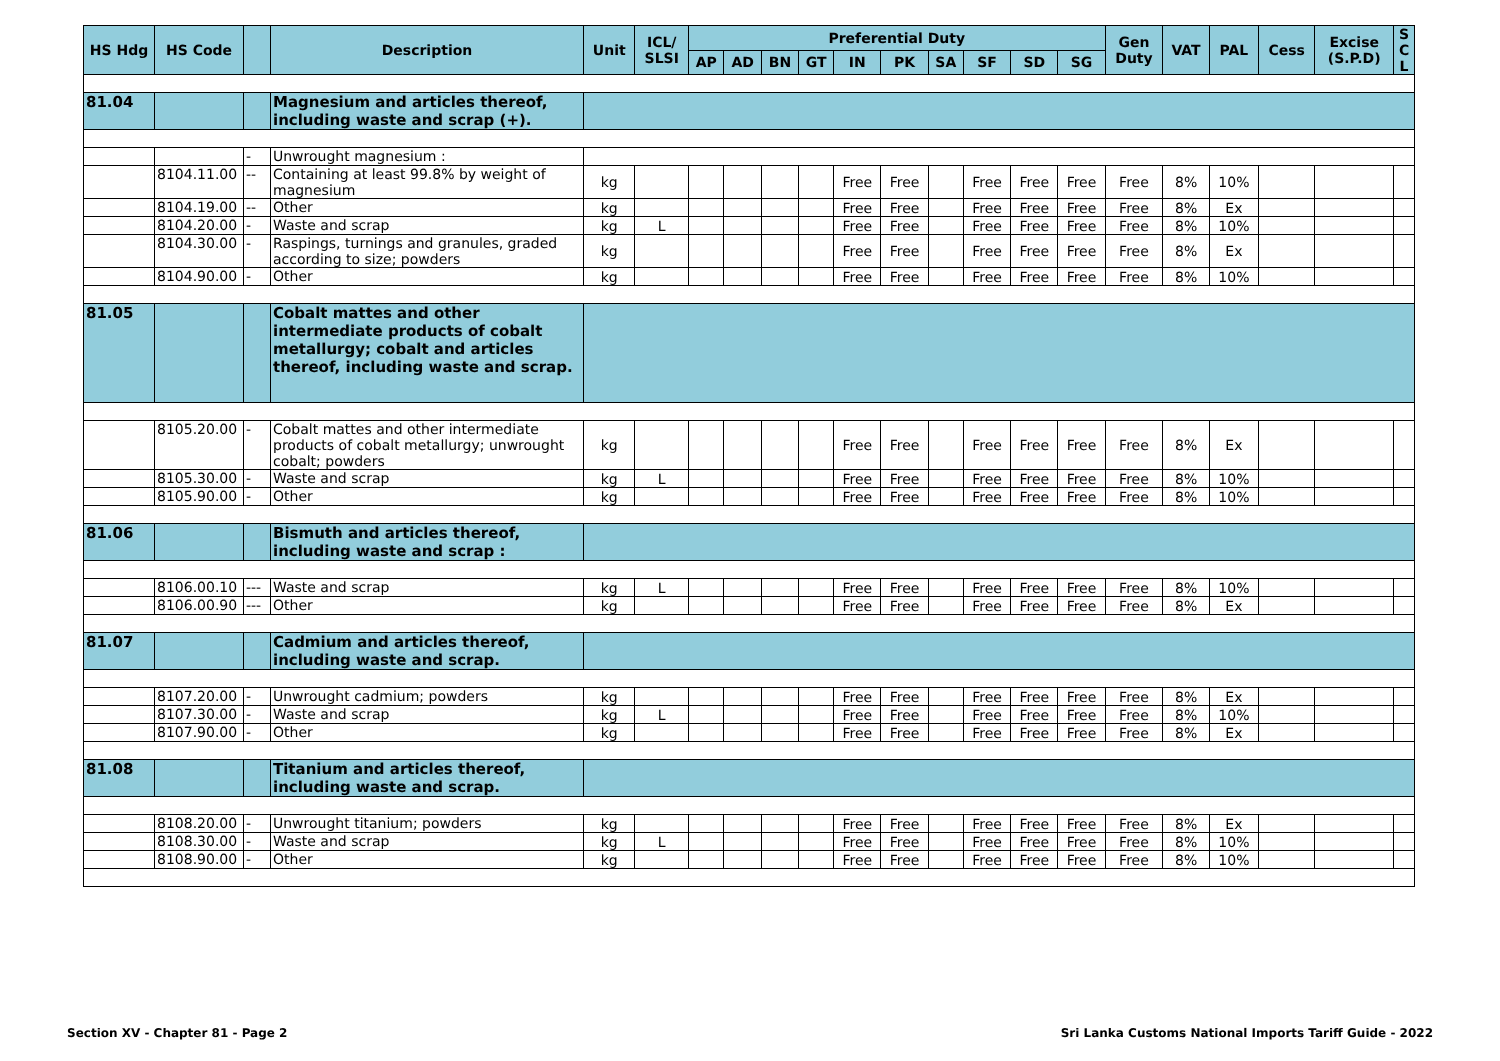| HS Hdg | HS Code | | Description | Unit | ICL/ SLSI | Preferential Duty | | | | | | | | | | Gen Duty | VAT | PAL | Cess | Excise (S.P.D) | S C L |
| --- | --- | --- | --- | --- | --- | --- | --- | --- | --- | --- | --- | --- | --- | --- | --- | --- | --- | --- | --- | --- | --- |
| | | | | | | AP | AD | BN | GT | IN | PK | SA | SF | SD | SG | | | | | | |
| 81.04 | | | Magnesium and articles thereof, including waste and scrap (+). | | | | | | | | | | | | | | | | | | |
| | | - | Unwrought magnesium : | | | | | | | | | | | | | | | | | | |
| | 8104.11.00 | -- | Containing at least 99.8% by weight of magnesium | kg | | | | | | Free | Free | | Free | Free | Free | Free | 8% | 10% | | | |
| | 8104.19.00 | -- | Other | kg | | | | | | Free | Free | | Free | Free | Free | Free | 8% | Ex | | | |
| | 8104.20.00 | - | Waste and scrap | kg | L | | | | | Free | Free | | Free | Free | Free | Free | 8% | 10% | | | |
| | 8104.30.00 | - | Raspings, turnings and granules, graded according to size; powders | kg | | | | | | Free | Free | | Free | Free | Free | Free | 8% | Ex | | | |
| | 8104.90.00 | - | Other | kg | | | | | | Free | Free | | Free | Free | Free | Free | 8% | 10% | | | |
| 81.05 | | | Cobalt mattes and other intermediate products of cobalt metallurgy; cobalt and articles thereof, including waste and scrap. | | | | | | | | | | | | | | | | | | |
| | 8105.20.00 | - | Cobalt mattes and other intermediate products of cobalt metallurgy; unwrought cobalt; powders | kg | | | | | | Free | Free | | Free | Free | Free | Free | 8% | Ex | | | |
| | 8105.30.00 | - | Waste and scrap | kg | L | | | | | Free | Free | | Free | Free | Free | Free | 8% | 10% | | | |
| | 8105.90.00 | - | Other | kg | | | | | | Free | Free | | Free | Free | Free | Free | 8% | 10% | | | |
| 81.06 | | | Bismuth and articles thereof, including waste and scrap : | | | | | | | | | | | | | | | | | | |
| | 8106.00.10 | --- | Waste and scrap | kg | L | | | | | Free | Free | | Free | Free | Free | Free | 8% | 10% | | | |
| | 8106.00.90 | --- | Other | kg | | | | | | Free | Free | | Free | Free | Free | Free | 8% | Ex | | | |
| 81.07 | | | Cadmium and articles thereof, including waste and scrap. | | | | | | | | | | | | | | | | | | |
| | 8107.20.00 | - | Unwrought cadmium; powders | kg | | | | | | Free | Free | | Free | Free | Free | Free | 8% | Ex | | | |
| | 8107.30.00 | - | Waste and scrap | kg | L | | | | | Free | Free | | Free | Free | Free | Free | 8% | 10% | | | |
| | 8107.90.00 | - | Other | kg | | | | | | Free | Free | | Free | Free | Free | Free | 8% | Ex | | | |
| 81.08 | | | Titanium and articles thereof, including waste and scrap. | | | | | | | | | | | | | | | | | | |
| | 8108.20.00 | - | Unwrought titanium; powders | kg | | | | | | Free | Free | | Free | Free | Free | Free | 8% | Ex | | | |
| | 8108.30.00 | - | Waste and scrap | kg | L | | | | | Free | Free | | Free | Free | Free | Free | 8% | 10% | | | |
| | 8108.90.00 | - | Other | kg | | | | | | Free | Free | | Free | Free | Free | Free | 8% | 10% | | | |
Section XV - Chapter 81 - Page 2
Sri Lanka Customs National Imports Tariff Guide - 2022